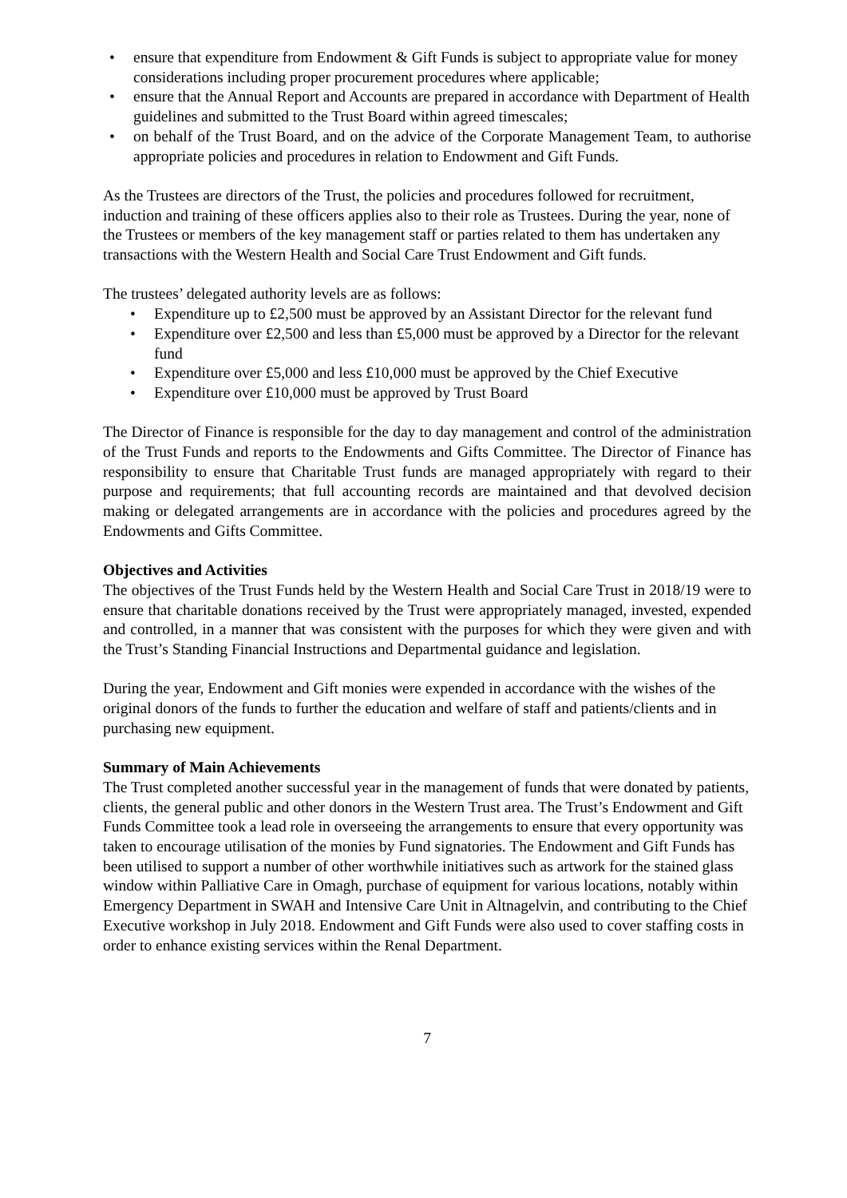• ensure that expenditure from Endowment & Gift Funds is subject to appropriate value for money considerations including proper procurement procedures where applicable;
• ensure that the Annual Report and Accounts are prepared in accordance with Department of Health guidelines and submitted to the Trust Board within agreed timescales;
• on behalf of the Trust Board, and on the advice of the Corporate Management Team, to authorise appropriate policies and procedures in relation to Endowment and Gift Funds.
As the Trustees are directors of the Trust, the policies and procedures followed for recruitment, induction and training of these officers applies also to their role as Trustees. During the year, none of the Trustees or members of the key management staff or parties related to them has undertaken any transactions with the Western Health and Social Care Trust Endowment and Gift funds.
The trustees’ delegated authority levels are as follows:
• Expenditure up to £2,500 must be approved by an Assistant Director for the relevant fund
• Expenditure over £2,500 and less than £5,000 must be approved by a Director for the relevant fund
• Expenditure over £5,000 and less £10,000 must be approved by the Chief Executive
• Expenditure over £10,000 must be approved by Trust Board
The Director of Finance is responsible for the day to day management and control of the administration of the Trust Funds and reports to the Endowments and Gifts Committee. The Director of Finance has responsibility to ensure that Charitable Trust funds are managed appropriately with regard to their purpose and requirements; that full accounting records are maintained and that devolved decision making or delegated arrangements are in accordance with the policies and procedures agreed by the Endowments and Gifts Committee.
Objectives and Activities
The objectives of the Trust Funds held by the Western Health and Social Care Trust in 2018/19 were to ensure that charitable donations received by the Trust were appropriately managed, invested, expended and controlled, in a manner that was consistent with the purposes for which they were given and with the Trust’s Standing Financial Instructions and Departmental guidance and legislation.
During the year, Endowment and Gift monies were expended in accordance with the wishes of the original donors of the funds to further the education and welfare of staff and patients/clients and in purchasing new equipment.
Summary of Main Achievements
The Trust completed another successful year in the management of funds that were donated by patients, clients, the general public and other donors in the Western Trust area. The Trust’s Endowment and Gift Funds Committee took a lead role in overseeing the arrangements to ensure that every opportunity was taken to encourage utilisation of the monies by Fund signatories. The Endowment and Gift Funds has been utilised to support a number of other worthwhile initiatives such as artwork for the stained glass window within Palliative Care in Omagh, purchase of equipment for various locations, notably within Emergency Department in SWAH and Intensive Care Unit in Altnagelvin, and contributing to the Chief Executive workshop in July 2018. Endowment and Gift Funds were also used to cover staffing costs in order to enhance existing services within the Renal Department.
7